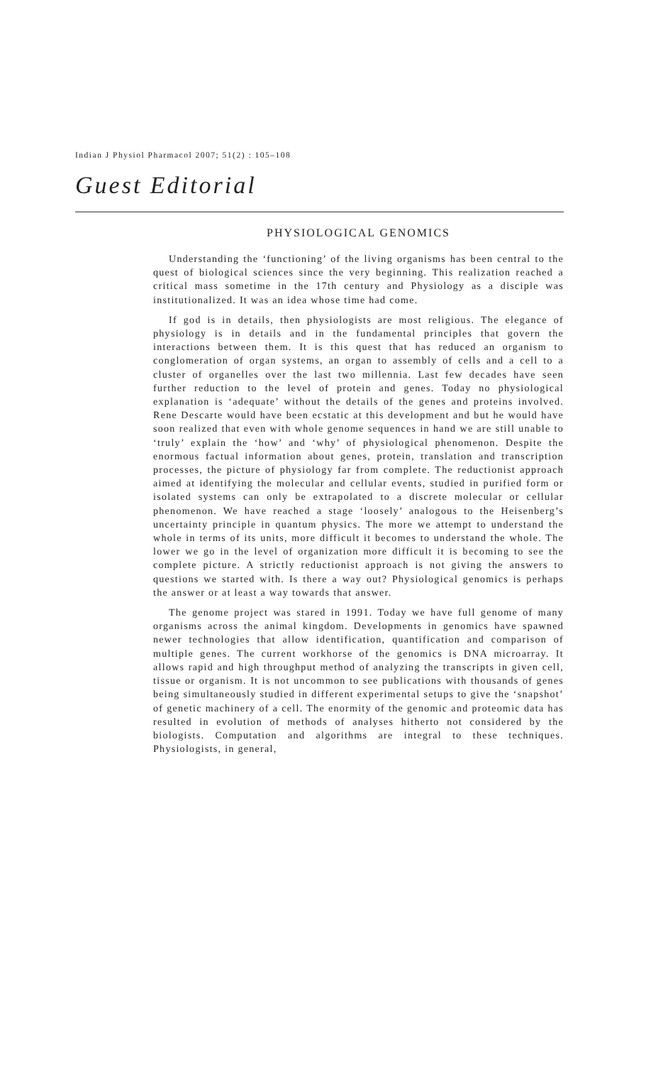Indian J Physiol Pharmacol 2007; 51(2) : 105–108
Guest Editorial
PHYSIOLOGICAL GENOMICS
Understanding the ‘functioning’ of the living organisms has been central to the quest of biological sciences since the very beginning. This realization reached a critical mass sometime in the 17th century and Physiology as a disciple was institutionalized. It was an idea whose time had come.
If god is in details, then physiologists are most religious. The elegance of physiology is in details and in the fundamental principles that govern the interactions between them. It is this quest that has reduced an organism to conglomeration of organ systems, an organ to assembly of cells and a cell to a cluster of organelles over the last two millennia. Last few decades have seen further reduction to the level of protein and genes. Today no physiological explanation is ‘adequate’ without the details of the genes and proteins involved. Rene Descarte would have been ecstatic at this development and but he would have soon realized that even with whole genome sequences in hand we are still unable to ‘truly’ explain the ‘how’ and ‘why’ of physiological phenomenon. Despite the enormous factual information about genes, protein, translation and transcription processes, the picture of physiology far from complete. The reductionist approach aimed at identifying the molecular and cellular events, studied in purified form or isolated systems can only be extrapolated to a discrete molecular or cellular phenomenon. We have reached a stage ‘loosely’ analogous to the Heisenberg’s uncertainty principle in quantum physics. The more we attempt to understand the whole in terms of its units, more difficult it becomes to understand the whole. The lower we go in the level of organization more difficult it is becoming to see the complete picture. A strictly reductionist approach is not giving the answers to questions we started with. Is there a way out? Physiological genomics is perhaps the answer or at least a way towards that answer.
The genome project was stared in 1991. Today we have full genome of many organisms across the animal kingdom. Developments in genomics have spawned newer technologies that allow identification, quantification and comparison of multiple genes. The current workhorse of the genomics is DNA microarray. It allows rapid and high throughput method of analyzing the transcripts in given cell, tissue or organism. It is not uncommon to see publications with thousands of genes being simultaneously studied in different experimental setups to give the ‘snapshot’ of genetic machinery of a cell. The enormity of the genomic and proteomic data has resulted in evolution of methods of analyses hitherto not considered by the biologists. Computation and algorithms are integral to these techniques. Physiologists, in general,